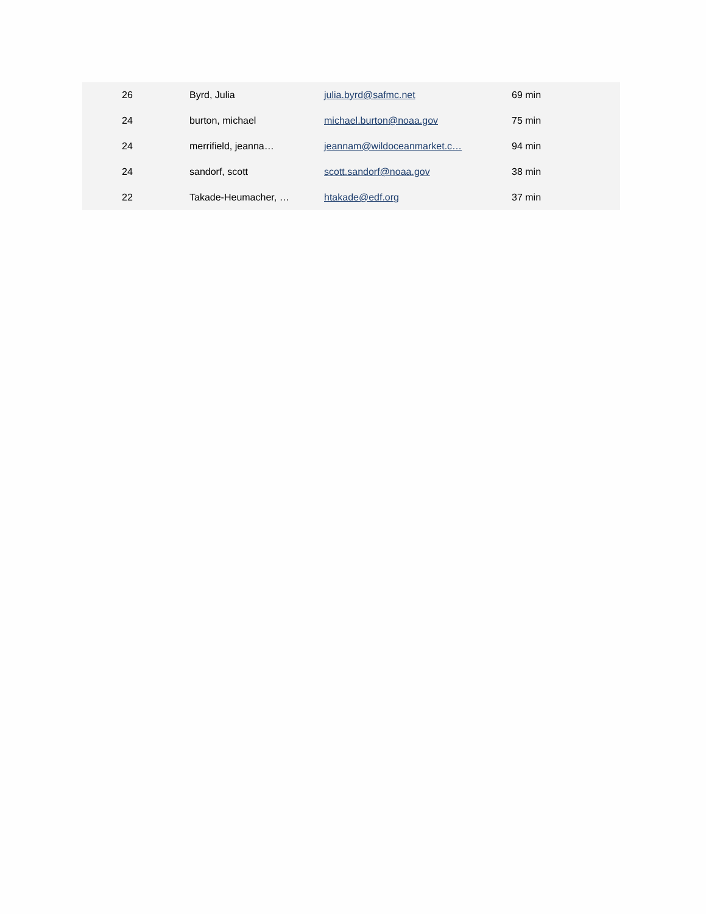| | 26 | Byrd, Julia | julia.byrd@safmc.net | 69 min |
| | 24 | burton, michael | michael.burton@noaa.gov | 75 min |
| | 24 | merrifield, jeanna… | jeannam@wildoceanmarket.c… | 94 min |
| | 24 | sandorf, scott | scott.sandorf@noaa.gov | 38 min |
| | 22 | Takade-Heumacher, … | htakade@edf.org | 37 min |